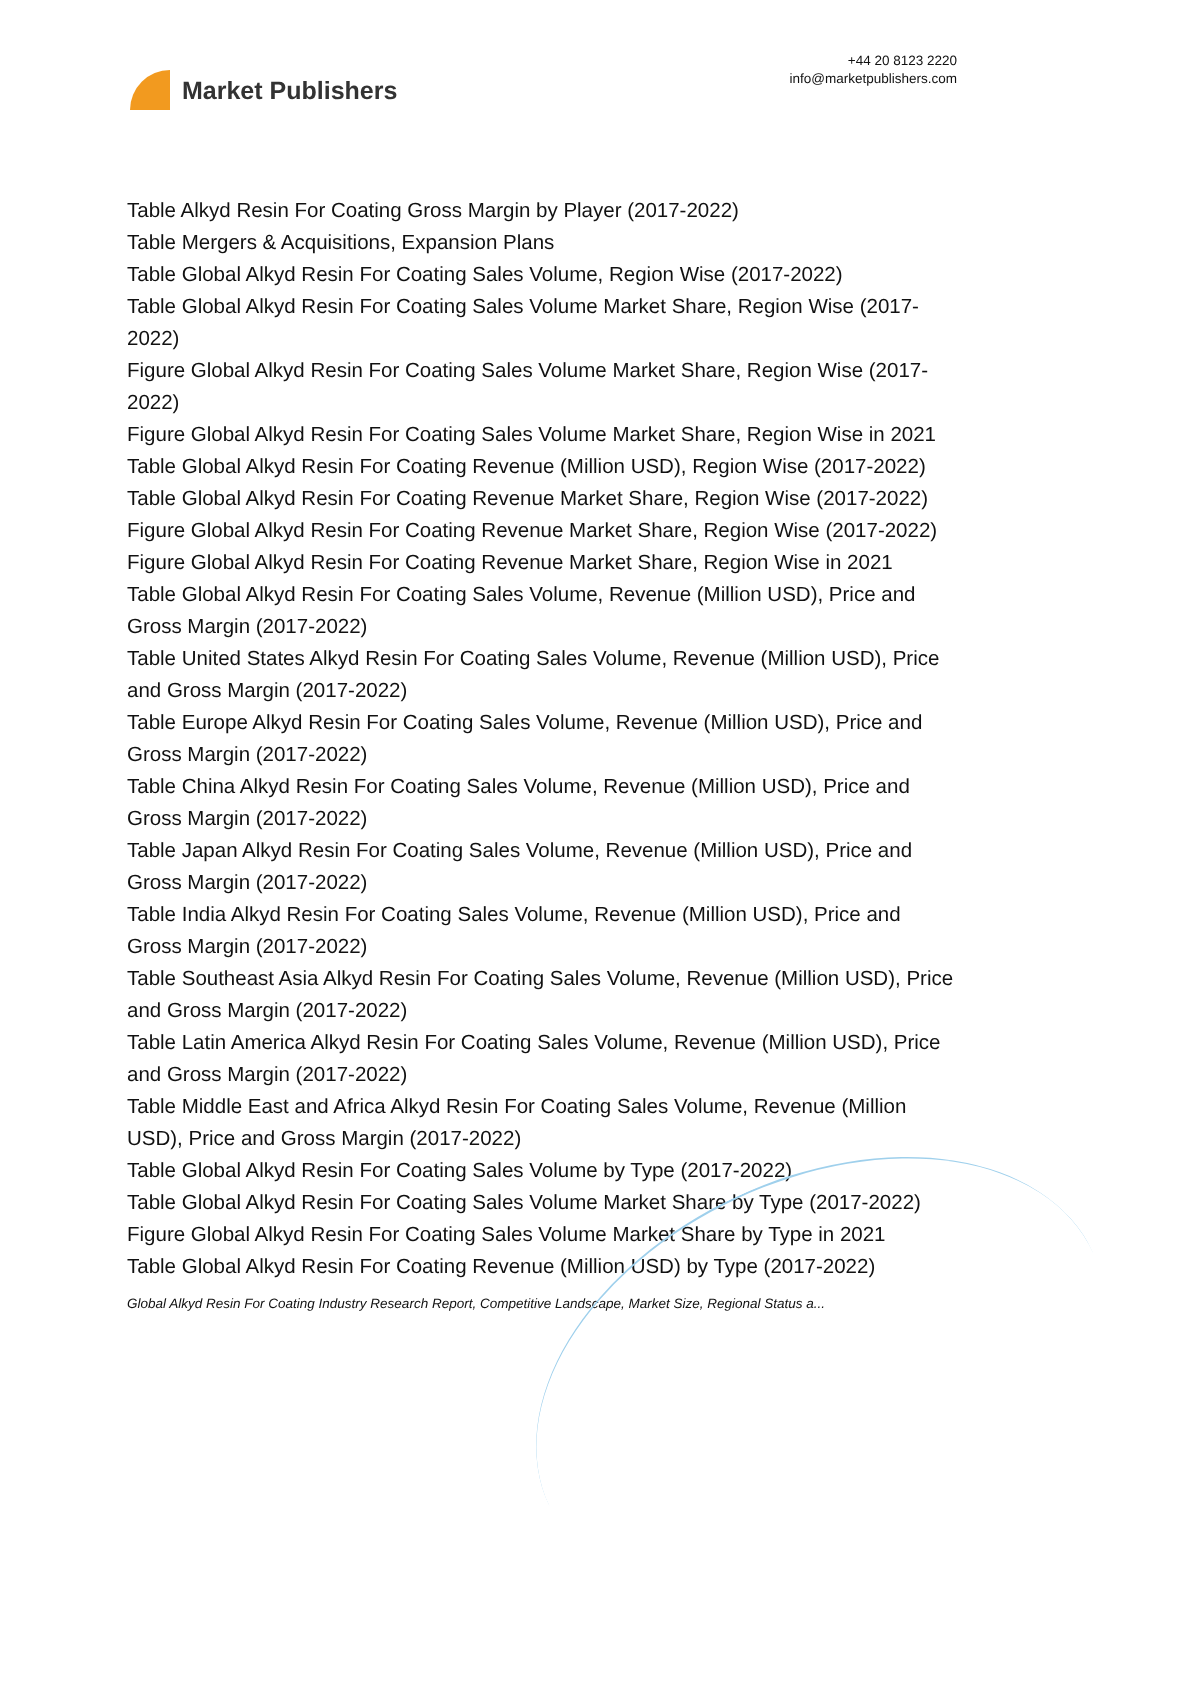Market Publishers
+44 20 8123 2220
info@marketpublishers.com
Table Alkyd Resin For Coating Gross Margin by Player (2017-2022)
Table Mergers & Acquisitions, Expansion Plans
Table Global Alkyd Resin For Coating Sales Volume, Region Wise (2017-2022)
Table Global Alkyd Resin For Coating Sales Volume Market Share, Region Wise (2017-2022)
Figure Global Alkyd Resin For Coating Sales Volume Market Share, Region Wise (2017-2022)
Figure Global Alkyd Resin For Coating Sales Volume Market Share, Region Wise in 2021
Table Global Alkyd Resin For Coating Revenue (Million USD), Region Wise (2017-2022)
Table Global Alkyd Resin For Coating Revenue Market Share, Region Wise (2017-2022)
Figure Global Alkyd Resin For Coating Revenue Market Share, Region Wise (2017-2022)
Figure Global Alkyd Resin For Coating Revenue Market Share, Region Wise in 2021
Table Global Alkyd Resin For Coating Sales Volume, Revenue (Million USD), Price and Gross Margin (2017-2022)
Table United States Alkyd Resin For Coating Sales Volume, Revenue (Million USD), Price and Gross Margin (2017-2022)
Table Europe Alkyd Resin For Coating Sales Volume, Revenue (Million USD), Price and Gross Margin (2017-2022)
Table China Alkyd Resin For Coating Sales Volume, Revenue (Million USD), Price and Gross Margin (2017-2022)
Table Japan Alkyd Resin For Coating Sales Volume, Revenue (Million USD), Price and Gross Margin (2017-2022)
Table India Alkyd Resin For Coating Sales Volume, Revenue (Million USD), Price and Gross Margin (2017-2022)
Table Southeast Asia Alkyd Resin For Coating Sales Volume, Revenue (Million USD), Price and Gross Margin (2017-2022)
Table Latin America Alkyd Resin For Coating Sales Volume, Revenue (Million USD), Price and Gross Margin (2017-2022)
Table Middle East and Africa Alkyd Resin For Coating Sales Volume, Revenue (Million USD), Price and Gross Margin (2017-2022)
Table Global Alkyd Resin For Coating Sales Volume by Type (2017-2022)
Table Global Alkyd Resin For Coating Sales Volume Market Share by Type (2017-2022)
Figure Global Alkyd Resin For Coating Sales Volume Market Share by Type in 2021
Table Global Alkyd Resin For Coating Revenue (Million USD) by Type (2017-2022)
Global Alkyd Resin For Coating Industry Research Report, Competitive Landscape, Market Size, Regional Status a...